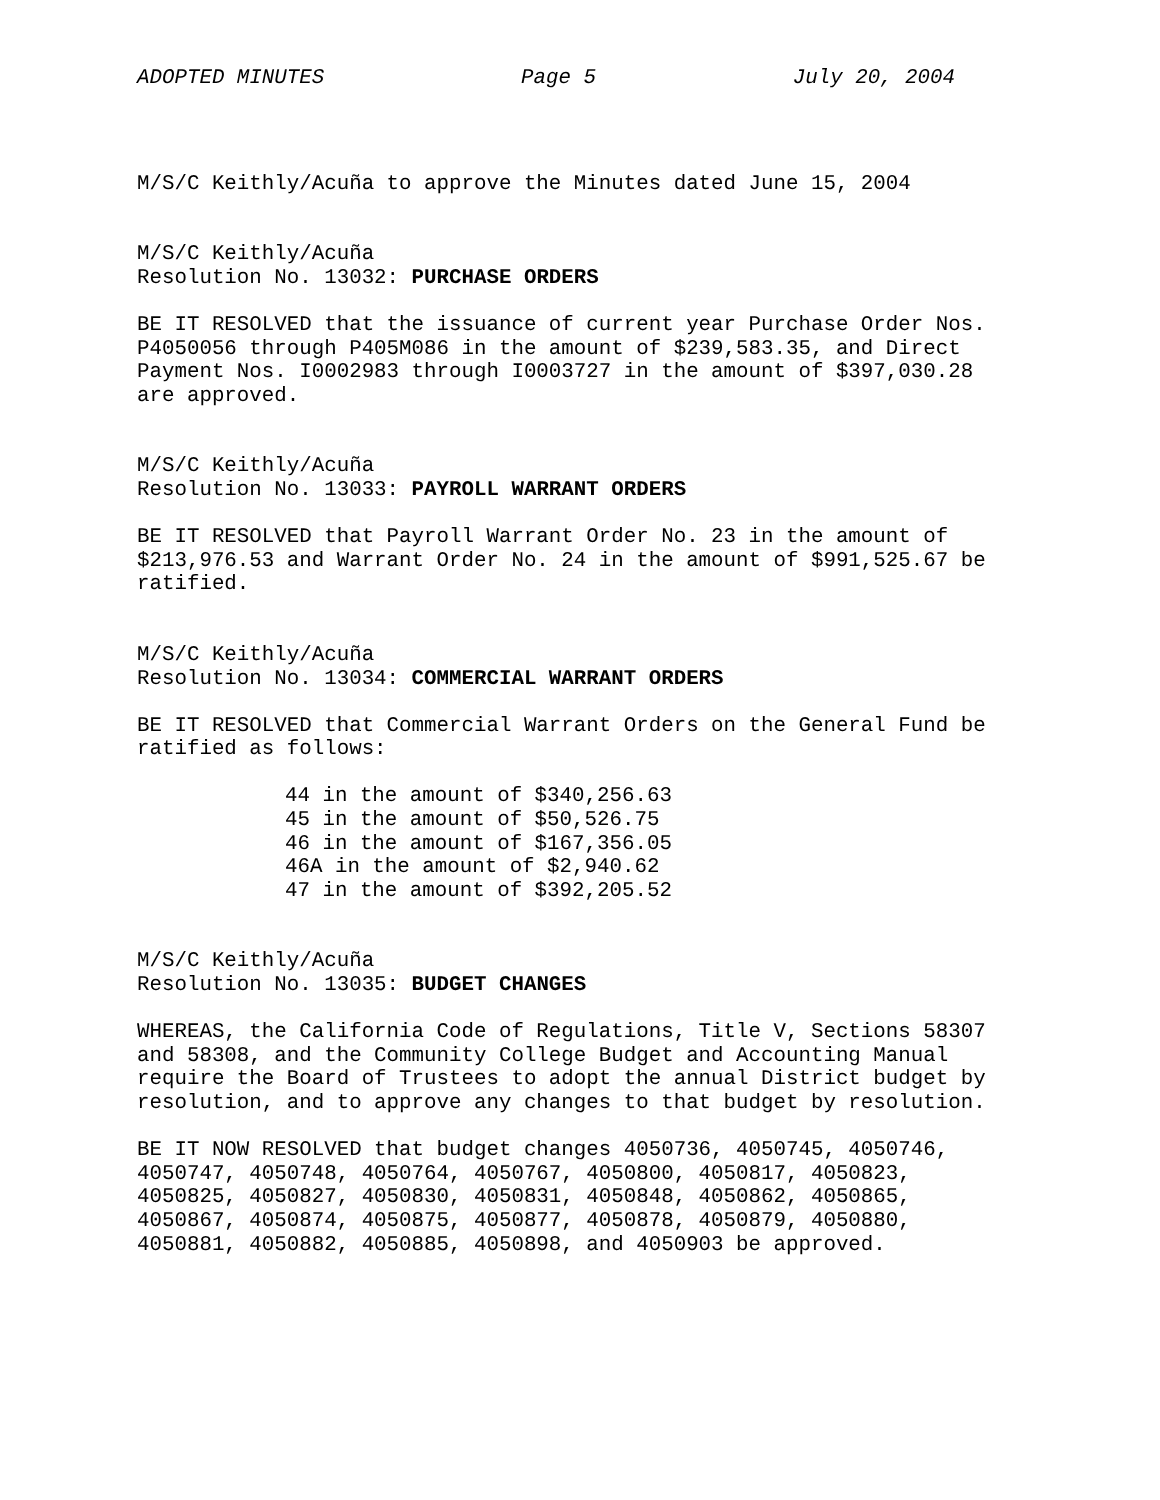ADOPTED MINUTES Page 5 July 20, 2004
M/S/C Keithly/Acuña to approve the Minutes dated June 15, 2004
M/S/C Keithly/Acuña
Resolution No. 13032: PURCHASE ORDERS
BE IT RESOLVED that the issuance of current year Purchase Order Nos. P4050056 through P405M086 in the amount of $239,583.35, and Direct Payment Nos. I0002983 through I0003727 in the amount of $397,030.28 are approved.
M/S/C Keithly/Acuña
Resolution No. 13033: PAYROLL WARRANT ORDERS
BE IT RESOLVED that Payroll Warrant Order No. 23 in the amount of $213,976.53 and Warrant Order No. 24 in the amount of $991,525.67 be ratified.
M/S/C Keithly/Acuña
Resolution No. 13034: COMMERCIAL WARRANT ORDERS
BE IT RESOLVED that Commercial Warrant Orders on the General Fund be ratified as follows:
44 in the amount of $340,256.63
45 in the amount of $50,526.75
46 in the amount of $167,356.05
46A in the amount of $2,940.62
47 in the amount of $392,205.52
M/S/C Keithly/Acuña
Resolution No. 13035: BUDGET CHANGES
WHEREAS, the California Code of Regulations, Title V, Sections 58307 and 58308, and the Community College Budget and Accounting Manual require the Board of Trustees to adopt the annual District budget by resolution, and to approve any changes to that budget by resolution.
BE IT NOW RESOLVED that budget changes 4050736, 4050745, 4050746, 4050747, 4050748, 4050764, 4050767, 4050800, 4050817, 4050823, 4050825, 4050827, 4050830, 4050831, 4050848, 4050862, 4050865, 4050867, 4050874, 4050875, 4050877, 4050878, 4050879, 4050880, 4050881, 4050882, 4050885, 4050898, and 4050903 be approved.